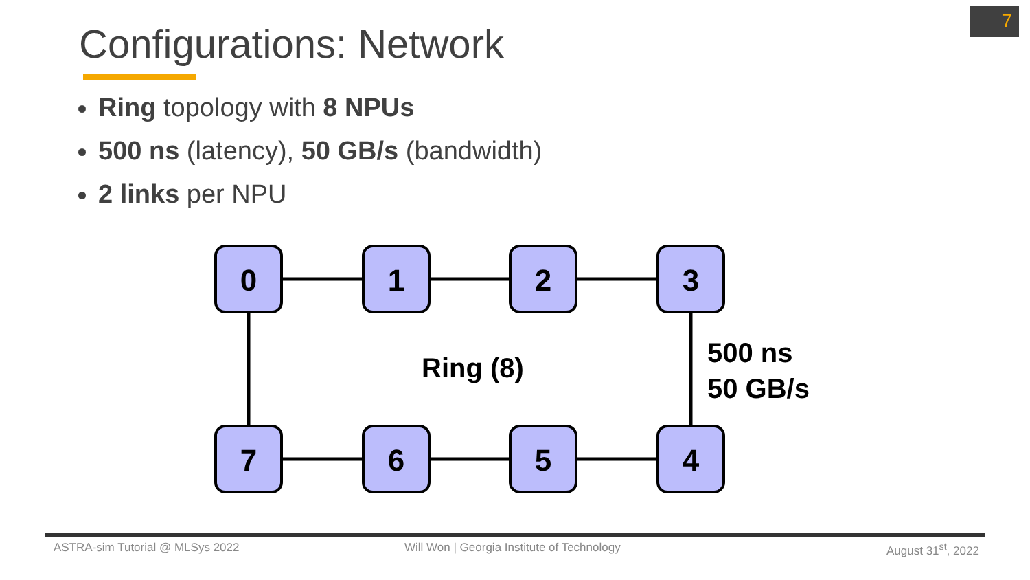7
Configurations: Network
Ring topology with 8 NPUs
500 ns (latency), 50 GB/s (bandwidth)
2 links per NPU
0
1
2
3
7
6
5
4
Ring (8)
500 ns
50 GB/s
ASTRA-sim Tutorial @ MLSys 2022
Will Won | Georgia Institute of Technology
August 31<sup>st</sup>, 2022